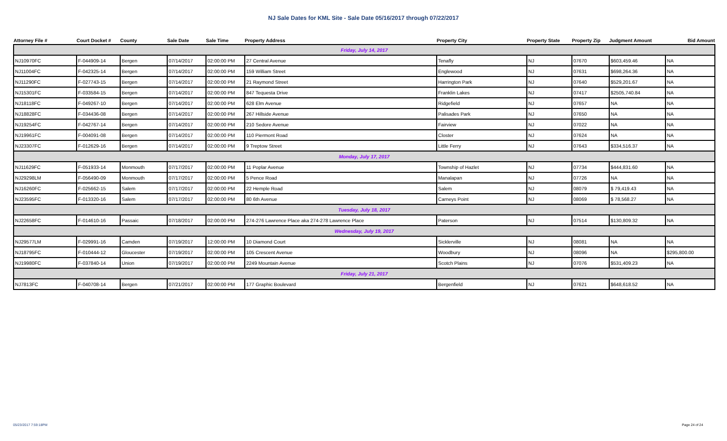NJ Sale Dates for KML Site - Sale Date 05/16/2017 through 07/22/2017
| Attorney File # | Court Docket # | County | Sale Date | Sale Time | Property Address | Property City | Property State | Property Zip | Judgment Amount | Bid Amount |
| --- | --- | --- | --- | --- | --- | --- | --- | --- | --- | --- |
| Friday, July 14, 2017 | | | | | | | | | | |
| NJ10970FC | F-044909-14 | Bergen | 07/14/2017 | 02:00:00 PM | 27 Central Avenue | Tenafly | NJ | 07670 | $603,459.46 | NA |
| NJ11004FC | F-042325-14 | Bergen | 07/14/2017 | 02:00:00 PM | 159 William Street | Englewood | NJ | 07631 | $698,264.36 | NA |
| NJ11290FC | F-027743-15 | Bergen | 07/14/2017 | 02:00:00 PM | 21 Raymond Street | Harrington Park | NJ | 07640 | $529,201.67 | NA |
| NJ15301FC | F-033584-15 | Bergen | 07/14/2017 | 02:00:00 PM | 847 Tequesta Drive | Franklin Lakes | NJ | 07417 | $2505,740.84 | NA |
| NJ18118FC | F-049267-10 | Bergen | 07/14/2017 | 02:00:00 PM | 628 Elm Avenue | Ridgefield | NJ | 07657 | NA | NA |
| NJ18828FC | F-034436-08 | Bergen | 07/14/2017 | 02:00:00 PM | 267 Hillside Avenue | Palisades Park | NJ | 07650 | NA | NA |
| NJ19254FC | F-042767-14 | Bergen | 07/14/2017 | 02:00:00 PM | 210 Sedore Avenue | Fairview | NJ | 07022 | NA | NA |
| NJ19961FC | F-004091-08 | Bergen | 07/14/2017 | 02:00:00 PM | 110 Piermont Road | Closter | NJ | 07624 | NA | NA |
| NJ23307FC | F-012629-16 | Bergen | 07/14/2017 | 02:00:00 PM | 9 Treptow Street | Little Ferry | NJ | 07643 | $334,516.37 | NA |
| Monday, July 17, 2017 | | | | | | | | | | |
| NJ11629FC | F-051933-14 | Monmouth | 07/17/2017 | 02:00:00 PM | 11 Poplar Avenue | Township of Hazlet | NJ | 07734 | $444,831.60 | NA |
| NJ29298LM | F-056490-09 | Monmouth | 07/17/2017 | 02:00:00 PM | 5 Pence Road | Manalapan | NJ | 07726 | NA | NA |
| NJ16260FC | F-025662-15 | Salem | 07/17/2017 | 02:00:00 PM | 22 Hemple Road | Salem | NJ | 08079 | $ 79,419.43 | NA |
| NJ23595FC | F-013320-16 | Salem | 07/17/2017 | 02:00:00 PM | 80 6th Avenue | Carneys Point | NJ | 08069 | $ 78,568.27 | NA |
| Tuesday, July 18, 2017 | | | | | | | | | | |
| NJ22658FC | F-014610-16 | Passaic | 07/18/2017 | 02:00:00 PM | 274-276 Lawrence Place aka 274-278 Lawrence Place | Paterson | NJ | 07514 | $130,809.32 | NA |
| Wednesday, July 19, 2017 | | | | | | | | | | |
| NJ29577LM | F-029991-16 | Camden | 07/19/2017 | 12:00:00 PM | 10 Diamond Court | Sicklerville | NJ | 08081 | NA | NA |
| NJ18795FC | F-010444-12 | Gloucester | 07/19/2017 | 02:00:00 PM | 105 Crescent Avenue | Woodbury | NJ | 08096 | NA | $295,800.00 |
| NJ19980FC | F-037840-14 | Union | 07/19/2017 | 02:00:00 PM | 2249 Mountain Avenue | Scotch Plains | NJ | 07076 | $531,409.23 | NA |
| Friday, July 21, 2017 | | | | | | | | | | |
| NJ7813FC | F-040708-14 | Bergen | 07/21/2017 | 02:00:00 PM | 177 Graphic Boulevard | Bergenfield | NJ | 07621 | $648,618.52 | NA |
05/23/2017 7:59:18PM Page 24 of 24